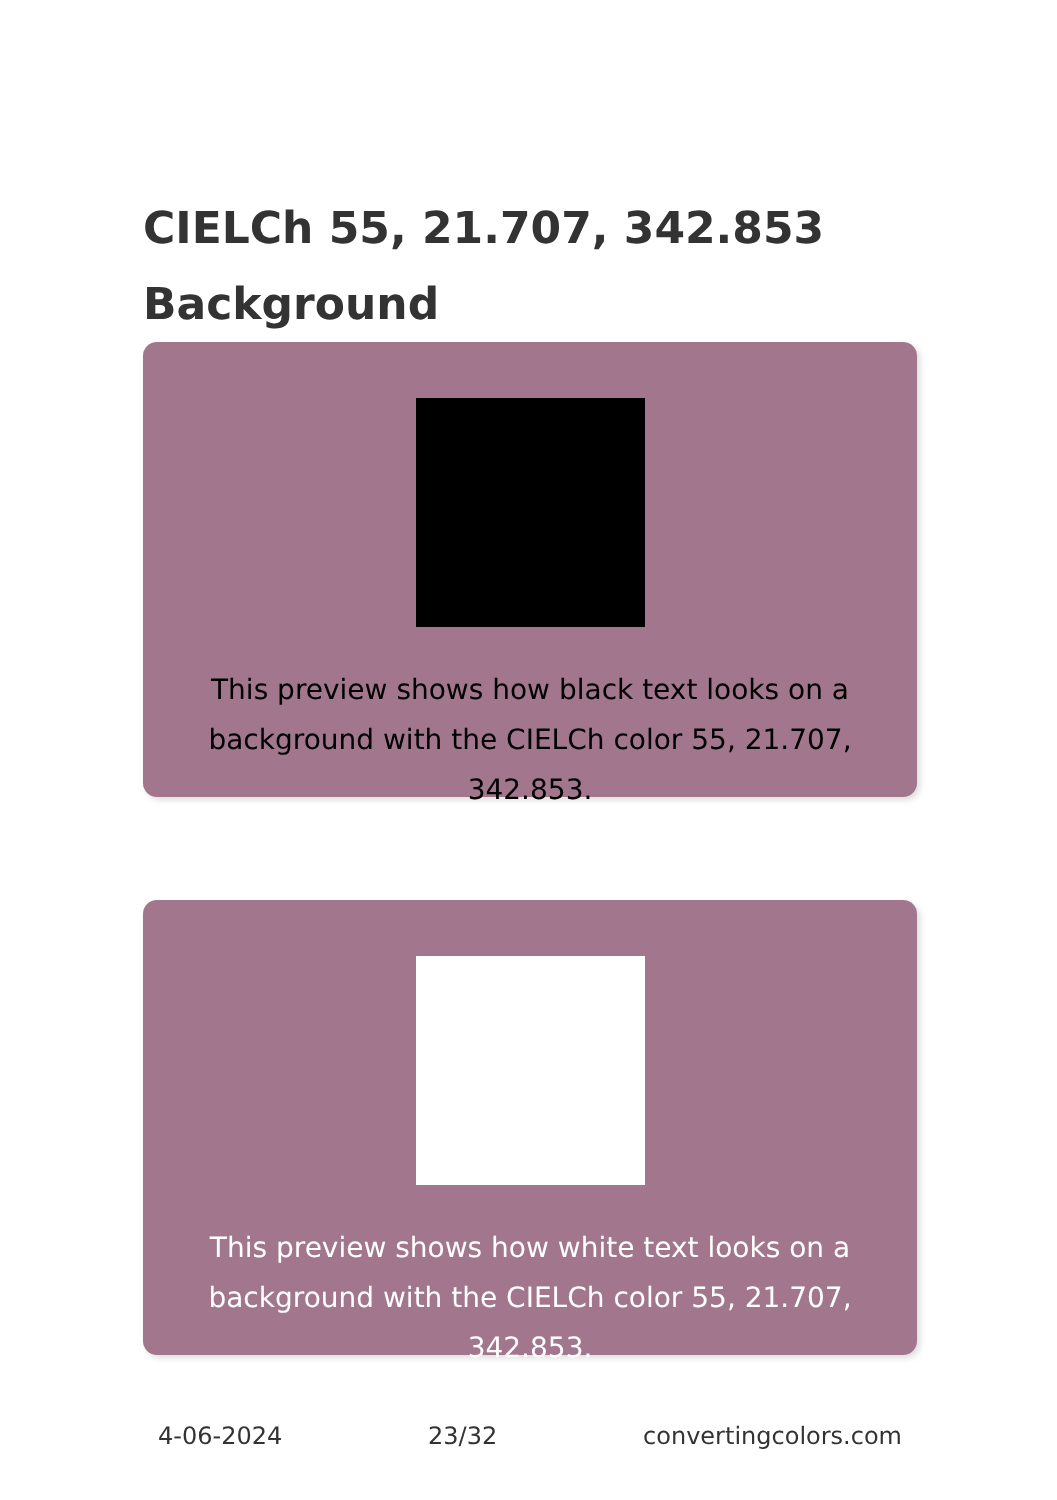CIELCh 55, 21.707, 342.853
Background
This preview shows how black text looks on a background with the CIELCh color 55, 21.707, 342.853.
This preview shows how white text looks on a background with the CIELCh color 55, 21.707, 342.853.
4-06-2024 23/32 convertingcolors.com